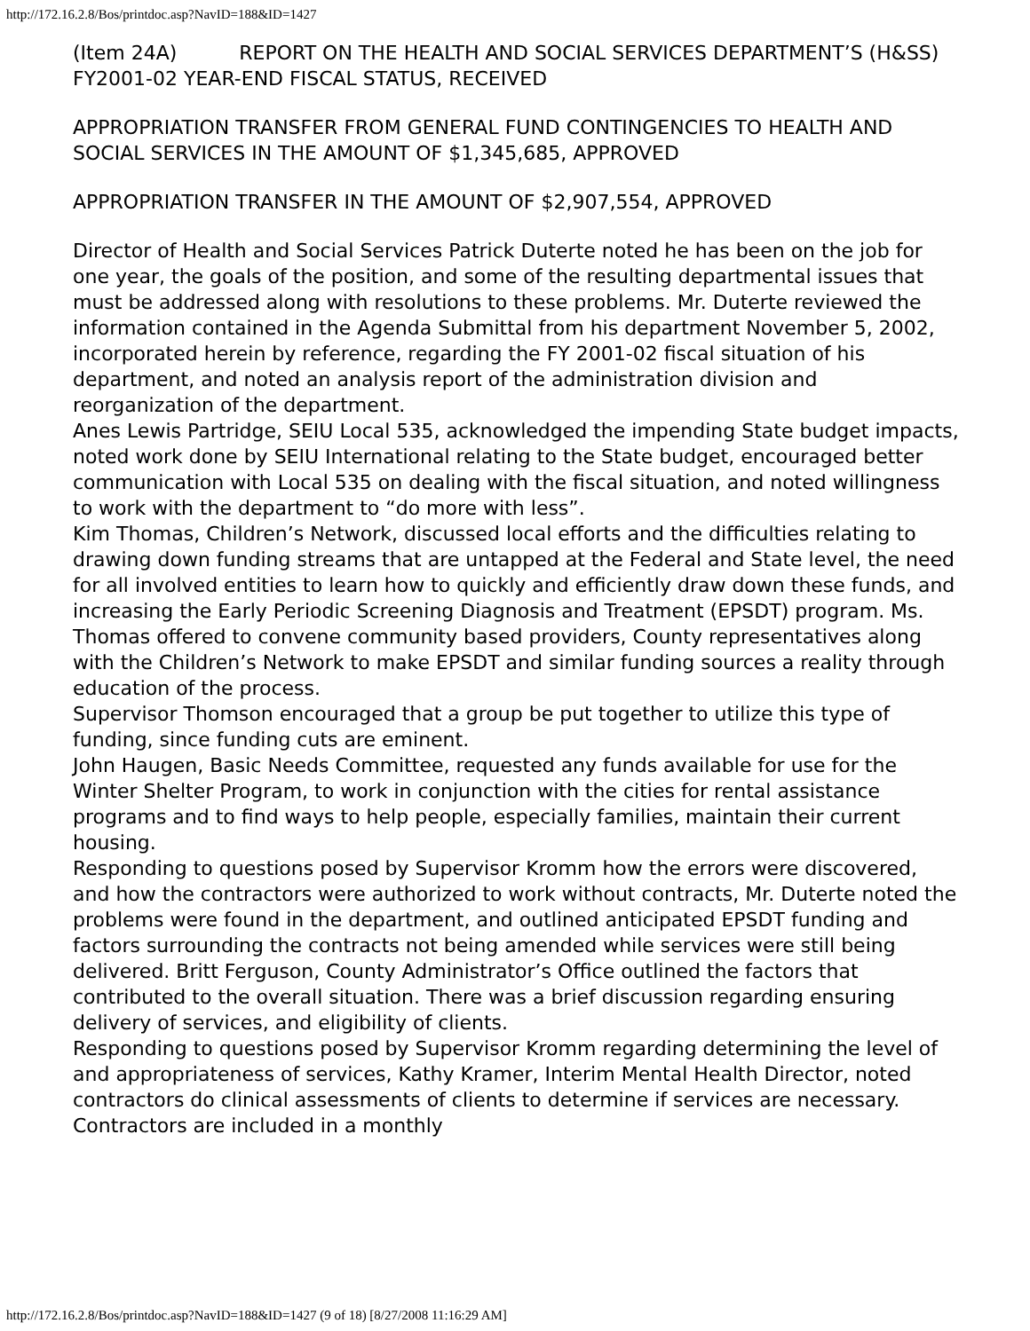http://172.16.2.8/Bos/printdoc.asp?NavID=188&ID=1427
(Item 24A) REPORT ON THE HEALTH AND SOCIAL SERVICES DEPARTMENT’S (H&SS) FY2001-02 YEAR-END FISCAL STATUS, RECEIVED
APPROPRIATION TRANSFER FROM GENERAL FUND CONTINGENCIES TO HEALTH AND SOCIAL SERVICES IN THE AMOUNT OF $1,345,685, APPROVED
APPROPRIATION TRANSFER IN THE AMOUNT OF $2,907,554, APPROVED
Director of Health and Social Services Patrick Duterte noted he has been on the job for one year, the goals of the position, and some of the resulting departmental issues that must be addressed along with resolutions to these problems. Mr. Duterte reviewed the information contained in the Agenda Submittal from his department November 5, 2002, incorporated herein by reference, regarding the FY 2001-02 fiscal situation of his department, and noted an analysis report of the administration division and reorganization of the department.
Anes Lewis Partridge, SEIU Local 535, acknowledged the impending State budget impacts, noted work done by SEIU International relating to the State budget, encouraged better communication with Local 535 on dealing with the fiscal situation, and noted willingness to work with the department to “do more with less”.
Kim Thomas, Children’s Network, discussed local efforts and the difficulties relating to drawing down funding streams that are untapped at the Federal and State level, the need for all involved entities to learn how to quickly and efficiently draw down these funds, and increasing the Early Periodic Screening Diagnosis and Treatment (EPSDT) program. Ms. Thomas offered to convene community based providers, County representatives along with the Children’s Network to make EPSDT and similar funding sources a reality through education of the process.
Supervisor Thomson encouraged that a group be put together to utilize this type of funding, since funding cuts are eminent.
John Haugen, Basic Needs Committee, requested any funds available for use for the Winter Shelter Program, to work in conjunction with the cities for rental assistance programs and to find ways to help people, especially families, maintain their current housing.
Responding to questions posed by Supervisor Kromm how the errors were discovered, and how the contractors were authorized to work without contracts, Mr. Duterte noted the problems were found in the department, and outlined anticipated EPSDT funding and factors surrounding the contracts not being amended while services were still being delivered. Britt Ferguson, County Administrator’s Office outlined the factors that contributed to the overall situation. There was a brief discussion regarding ensuring delivery of services, and eligibility of clients.
Responding to questions posed by Supervisor Kromm regarding determining the level of and appropriateness of services, Kathy Kramer, Interim Mental Health Director, noted contractors do clinical assessments of clients to determine if services are necessary. Contractors are included in a monthly
http://172.16.2.8/Bos/printdoc.asp?NavID=188&ID=1427 (9 of 18) [8/27/2008 11:16:29 AM]